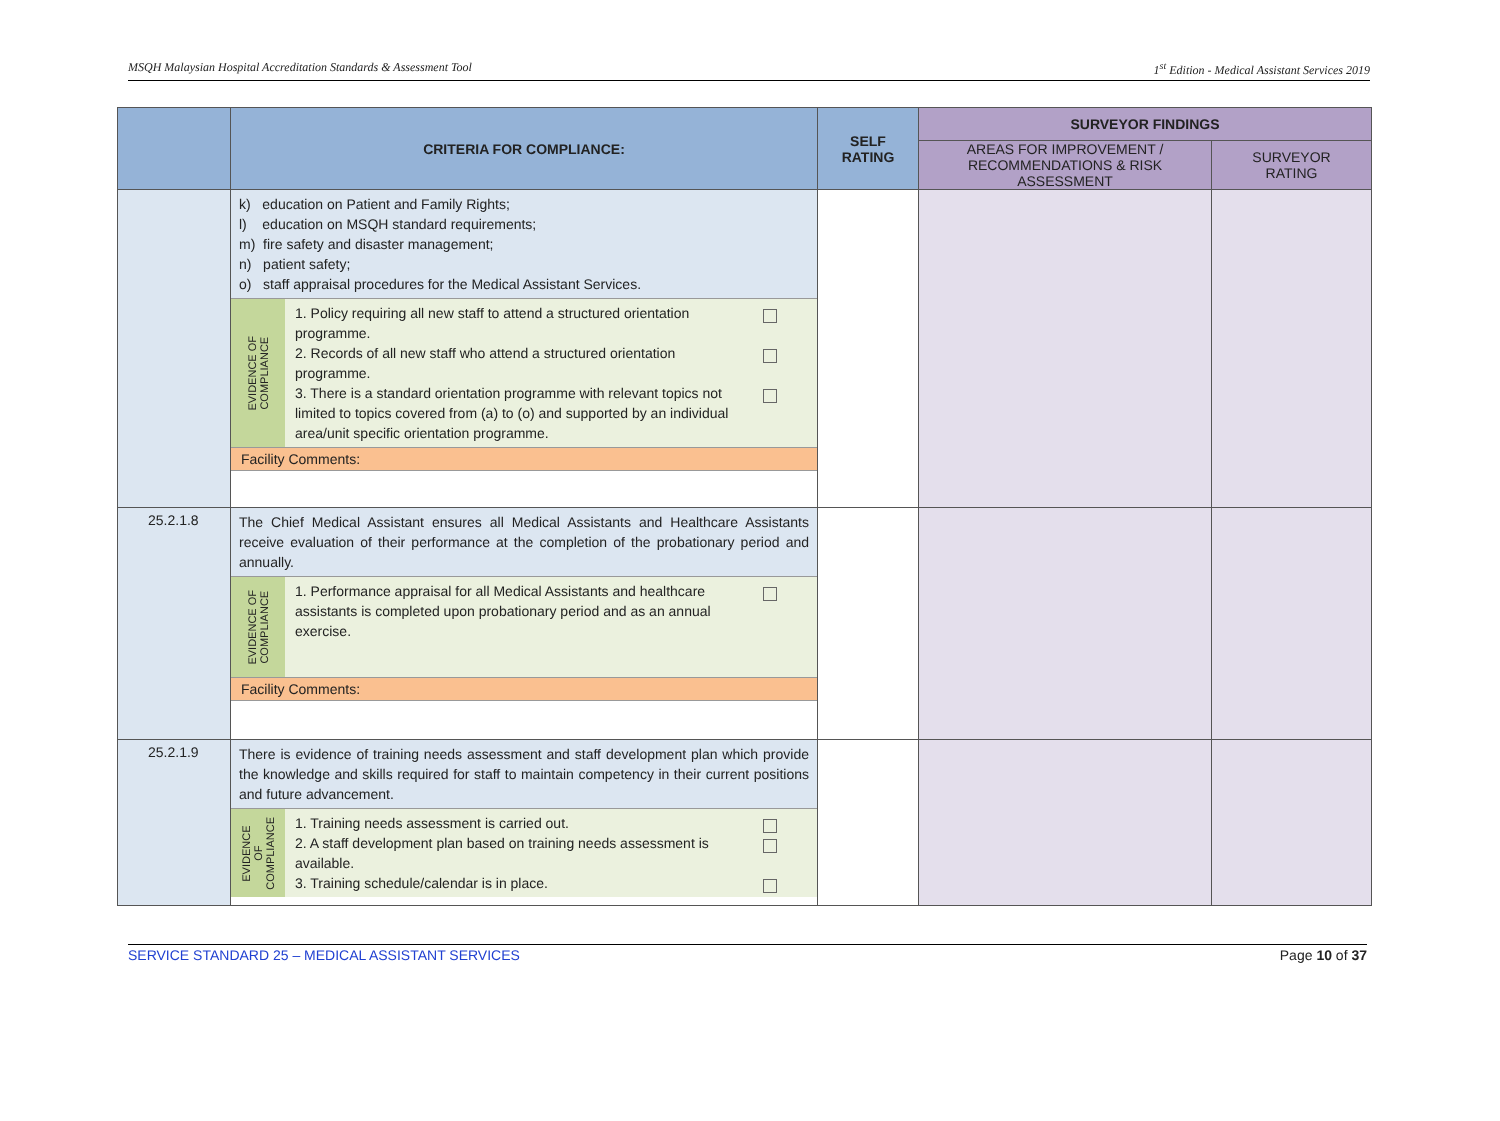MSQH Malaysian Hospital Accreditation Standards & Assessment Tool 1<sup>st</sup> Edition - Medical Assistant Services 2019
| | CRITERIA FOR COMPLIANCE: | SELF RATING | SURVEYOR FINDINGS | |
| --- | --- | --- | --- | --- |
| | | | AREAS FOR IMPROVEMENT / RECOMMENDATIONS & RISK ASSESSMENT | SURVEYOR RATING |
| | k) education on Patient and Family Rights; l) education on MSQH standard requirements; m) fire safety and disaster management; n) patient safety; o) staff appraisal procedures for the Medical Assistant Services. EVIDENCE OF COMPLIANCE 1. Policy requiring all new staff to attend a structured orientation programme. 2. Records of all new staff who attend a structured orientation programme. 3. There is a standard orientation programme with relevant topics not limited to topics covered from (a) to (o) and supported by an individual area/unit specific orientation programme. Facility Comments: | | | |
| 25.2.1.8 | The Chief Medical Assistant ensures all Medical Assistants and Healthcare Assistants receive evaluation of their performance at the completion of the probationary period and annually. EVIDENCE OF COMPLIANCE 1. Performance appraisal for all Medical Assistants and healthcare assistants is completed upon probationary period and as an annual exercise. Facility Comments: | | | |
| 25.2.1.9 | There is evidence of training needs assessment and staff development plan which provide the knowledge and skills required for staff to maintain competency in their current positions and future advancement. EVIDENCE OF COMPLIANCE 1. Training needs assessment is carried out. 2. A staff development plan based on training needs assessment is available. 3. Training schedule/calendar is in place. | | | |
SERVICE STANDARD 25 – MEDICAL ASSISTANT SERVICES Page 10 of 37